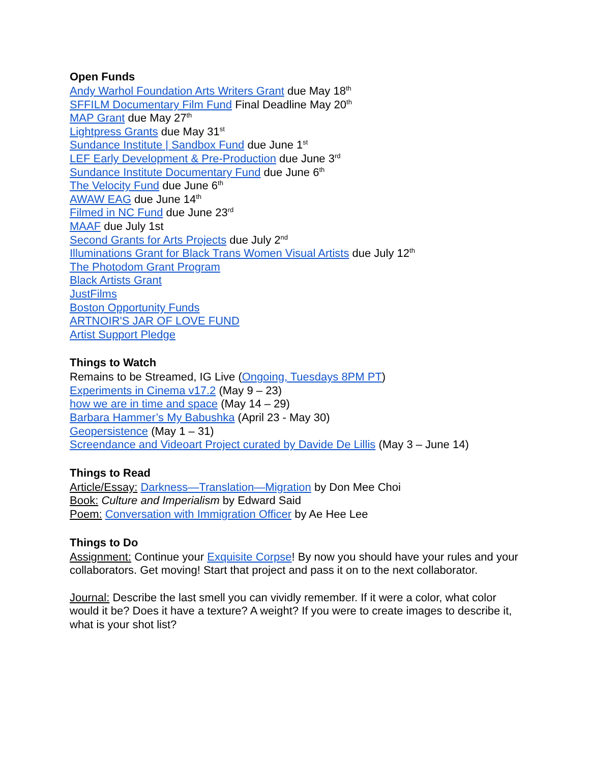Open Funds
Andy Warhol Foundation Arts Writers Grant due May 18<sup>th</sup>
SFFILM Documentary Film Fund Final Deadline May 20<sup>th</sup>
MAP Grant due May 27<sup>th</sup>
Lightpress Grants due May 31<sup>st</sup>
Sundance Institute | Sandbox Fund due June 1<sup>st</sup>
LEF Early Development & Pre-Production due June 3<sup>rd</sup>
Sundance Institute Documentary Fund due June 6<sup>th</sup>
The Velocity Fund due June 6<sup>th</sup>
AWAW EAG due June 14<sup>th</sup>
Filmed in NC Fund due June 23<sup>rd</sup>
MAAF due July 1st
Second Grants for Arts Projects due July 2<sup>nd</sup>
Illuminations Grant for Black Trans Women Visual Artists due July 12<sup>th</sup>
The Photodom Grant Program
Black Artists Grant
JustFilms
Boston Opportunity Funds
ARTNOIR'S JAR OF LOVE FUND
Artist Support Pledge
Things to Watch
Remains to be Streamed, IG Live (Ongoing, Tuesdays 8PM PT)
Experiments in Cinema v17.2 (May 9 – 23)
how we are in time and space (May 14 – 29)
Barbara Hammer’s My Babushka (April 23 - May 30)
Geopersistence (May 1 – 31)
Screendance and Videoart Project curated by Davide De Lillis (May 3 – June 14)
Things to Read
Article/Essay: Darkness—Translation—Migration by Don Mee Choi
Book: Culture and Imperialism by Edward Said
Poem: Conversation with Immigration Officer by Ae Hee Lee
Things to Do
Assignment: Continue your Exquisite Corpse! By now you should have your rules and your collaborators. Get moving! Start that project and pass it on to the next collaborator.
Journal: Describe the last smell you can vividly remember. If it were a color, what color would it be? Does it have a texture? A weight? If you were to create images to describe it, what is your shot list?